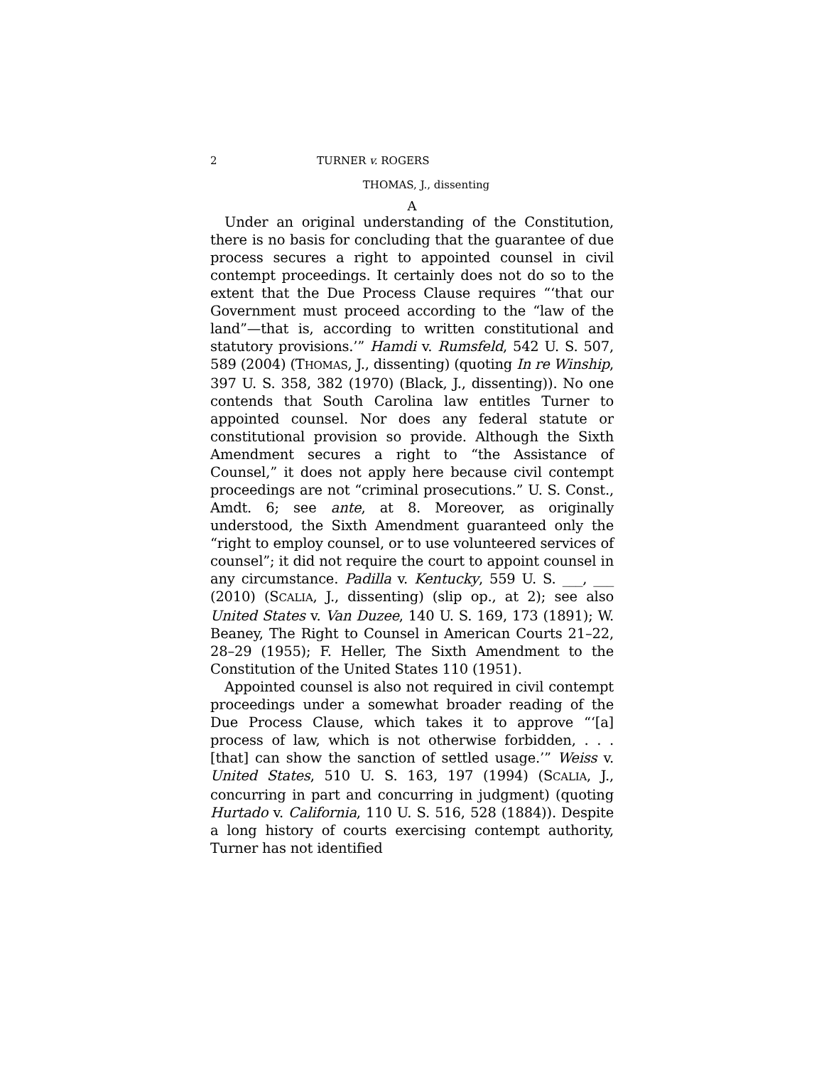2 TURNER v. ROGERS
THOMAS, J., dissenting
A
Under an original understanding of the Constitution, there is no basis for concluding that the guarantee of due process secures a right to appointed counsel in civil contempt proceedings. It certainly does not do so to the extent that the Due Process Clause requires “‘that our Government must proceed according to the “law of the land”—that is, according to written constitutional and statutory provisions.’” Hamdi v. Rumsfeld, 542 U. S. 507, 589 (2004) (THOMAS, J., dissenting) (quoting In re Winship, 397 U. S. 358, 382 (1970) (Black, J., dissenting)). No one contends that South Carolina law entitles Turner to appointed counsel. Nor does any federal statute or constitutional provision so provide. Although the Sixth Amendment secures a right to “the Assistance of Counsel,” it does not apply here because civil contempt proceedings are not “criminal prosecutions.” U. S. Const., Amdt. 6; see ante, at 8. Moreover, as originally understood, the Sixth Amendment guaranteed only the “right to employ counsel, or to use volunteered services of counsel”; it did not require the court to appoint counsel in any circumstance. Padilla v. Kentucky, 559 U. S. ___, ___ (2010) (SCALIA, J., dissenting) (slip op., at 2); see also United States v. Van Duzee, 140 U. S. 169, 173 (1891); W. Beaney, The Right to Counsel in American Courts 21–22, 28–29 (1955); F. Heller, The Sixth Amendment to the Constitution of the United States 110 (1951).
Appointed counsel is also not required in civil contempt proceedings under a somewhat broader reading of the Due Process Clause, which takes it to approve “‘[a] process of law, which is not otherwise forbidden, . . . [that] can show the sanction of settled usage.’” Weiss v. United States, 510 U. S. 163, 197 (1994) (SCALIA, J., concurring in part and concurring in judgment) (quoting Hurtado v. California, 110 U. S. 516, 528 (1884)). Despite a long history of courts exercising contempt authority, Turner has not identified